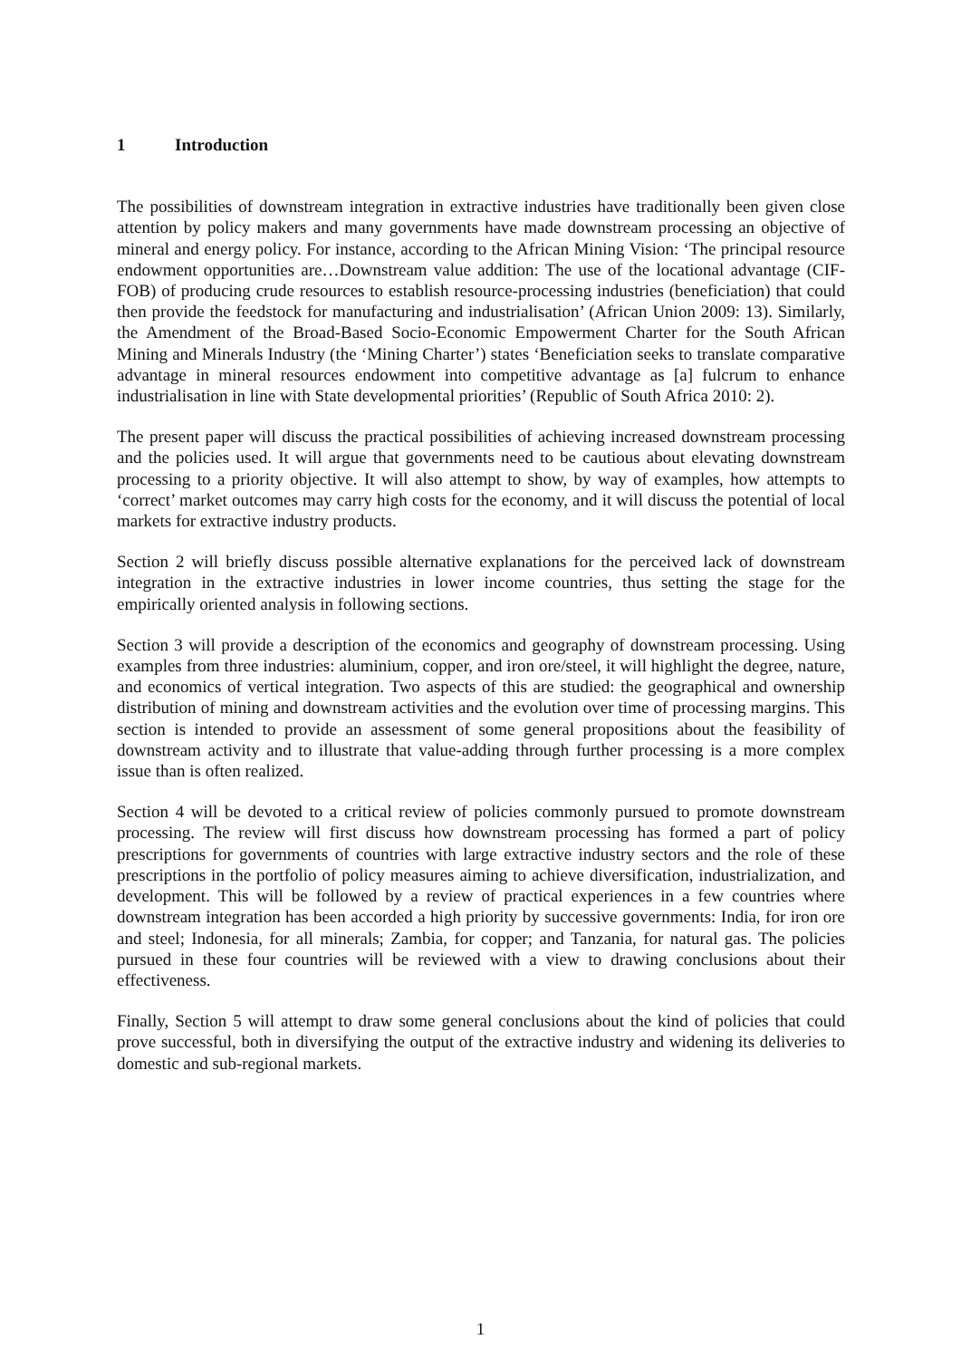1 Introduction
The possibilities of downstream integration in extractive industries have traditionally been given close attention by policy makers and many governments have made downstream processing an objective of mineral and energy policy. For instance, according to the African Mining Vision: ‘The principal resource endowment opportunities are…Downstream value addition: The use of the locational advantage (CIF-FOB) of producing crude resources to establish resource-processing industries (beneficiation) that could then provide the feedstock for manufacturing and industrialisation’ (African Union 2009: 13). Similarly, the Amendment of the Broad-Based Socio-Economic Empowerment Charter for the South African Mining and Minerals Industry (the ‘Mining Charter’) states ‘Beneficiation seeks to translate comparative advantage in mineral resources endowment into competitive advantage as [a] fulcrum to enhance industrialisation in line with State developmental priorities’ (Republic of South Africa 2010: 2).
The present paper will discuss the practical possibilities of achieving increased downstream processing and the policies used. It will argue that governments need to be cautious about elevating downstream processing to a priority objective. It will also attempt to show, by way of examples, how attempts to ‘correct’ market outcomes may carry high costs for the economy, and it will discuss the potential of local markets for extractive industry products.
Section 2 will briefly discuss possible alternative explanations for the perceived lack of downstream integration in the extractive industries in lower income countries, thus setting the stage for the empirically oriented analysis in following sections.
Section 3 will provide a description of the economics and geography of downstream processing. Using examples from three industries: aluminium, copper, and iron ore/steel, it will highlight the degree, nature, and economics of vertical integration. Two aspects of this are studied: the geographical and ownership distribution of mining and downstream activities and the evolution over time of processing margins. This section is intended to provide an assessment of some general propositions about the feasibility of downstream activity and to illustrate that value-adding through further processing is a more complex issue than is often realized.
Section 4 will be devoted to a critical review of policies commonly pursued to promote downstream processing. The review will first discuss how downstream processing has formed a part of policy prescriptions for governments of countries with large extractive industry sectors and the role of these prescriptions in the portfolio of policy measures aiming to achieve diversification, industrialization, and development. This will be followed by a review of practical experiences in a few countries where downstream integration has been accorded a high priority by successive governments: India, for iron ore and steel; Indonesia, for all minerals; Zambia, for copper; and Tanzania, for natural gas. The policies pursued in these four countries will be reviewed with a view to drawing conclusions about their effectiveness.
Finally, Section 5 will attempt to draw some general conclusions about the kind of policies that could prove successful, both in diversifying the output of the extractive industry and widening its deliveries to domestic and sub-regional markets.
1